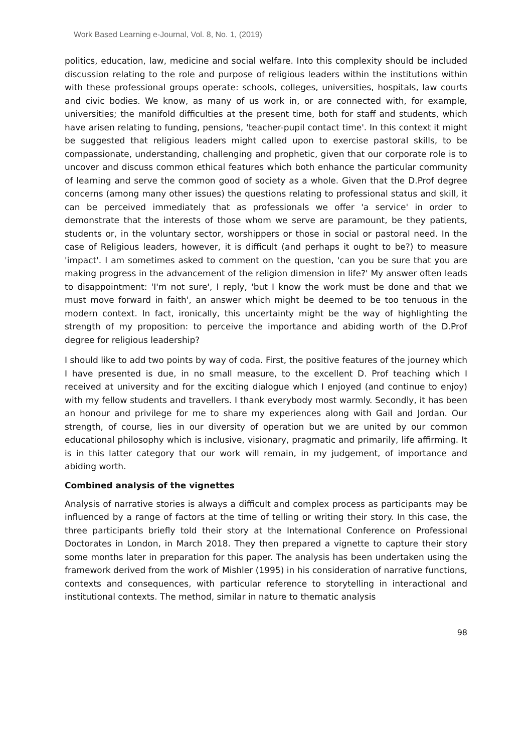Work Based Learning e-Journal, Vol. 8, No. 1, (2019)
politics, education, law, medicine and social welfare. Into this complexity should be included discussion relating to the role and purpose of religious leaders within the institutions within with these professional groups operate: schools, colleges, universities, hospitals, law courts and civic bodies. We know, as many of us work in, or are connected with, for example, universities; the manifold difficulties at the present time, both for staff and students, which have arisen relating to funding, pensions, 'teacher-pupil contact time'. In this context it might be suggested that religious leaders might called upon to exercise pastoral skills, to be compassionate, understanding, challenging and prophetic, given that our corporate role is to uncover and discuss common ethical features which both enhance the particular community of learning and serve the common good of society as a whole. Given that the D.Prof degree concerns (among many other issues) the questions relating to professional status and skill, it can be perceived immediately that as professionals we offer 'a service' in order to demonstrate that the interests of those whom we serve are paramount, be they patients, students or, in the voluntary sector, worshippers or those in social or pastoral need. In the case of Religious leaders, however, it is difficult (and perhaps it ought to be?) to measure 'impact'. I am sometimes asked to comment on the question, 'can you be sure that you are making progress in the advancement of the religion dimension in life?' My answer often leads to disappointment: 'I'm not sure', I reply, 'but I know the work must be done and that we must move forward in faith', an answer which might be deemed to be too tenuous in the modern context. In fact, ironically, this uncertainty might be the way of highlighting the strength of my proposition: to perceive the importance and abiding worth of the D.Prof degree for religious leadership?
I should like to add two points by way of coda. First, the positive features of the journey which I have presented is due, in no small measure, to the excellent D. Prof teaching which I received at university and for the exciting dialogue which I enjoyed (and continue to enjoy) with my fellow students and travellers. I thank everybody most warmly. Secondly, it has been an honour and privilege for me to share my experiences along with Gail and Jordan. Our strength, of course, lies in our diversity of operation but we are united by our common educational philosophy which is inclusive, visionary, pragmatic and primarily, life affirming. It is in this latter category that our work will remain, in my judgement, of importance and abiding worth.
Combined analysis of the vignettes
Analysis of narrative stories is always a difficult and complex process as participants may be influenced by a range of factors at the time of telling or writing their story. In this case, the three participants briefly told their story at the International Conference on Professional Doctorates in London, in March 2018. They then prepared a vignette to capture their story some months later in preparation for this paper. The analysis has been undertaken using the framework derived from the work of Mishler (1995) in his consideration of narrative functions, contexts and consequences, with particular reference to storytelling in interactional and institutional contexts. The method, similar in nature to thematic analysis
98